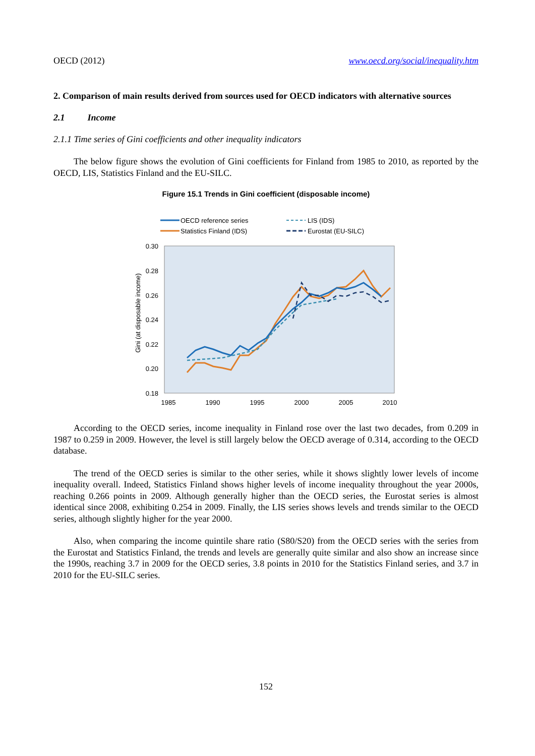OECD (2012) www.oecd.org/social/inequality.htm
2. Comparison of main results derived from sources used for OECD indicators with alternative sources
2.1 Income
2.1.1 Time series of Gini coefficients and other inequality indicators
The below figure shows the evolution of Gini coefficients for Finland from 1985 to 2010, as reported by the OECD, LIS, Statistics Finland and the EU-SILC.
Figure 15.1 Trends in Gini coefficient (disposable income)
OECD reference series
LIS (IDS)
Statistics Finland (IDS)
Eurostat (EU-SILC)
0.30
0.28
0.26
0.24
0.22
0.20
0.18
1985
1990
1995
2000
2005
2010
Gini (at disposable income)
According to the OECD series, income inequality in Finland rose over the last two decades, from 0.209 in 1987 to 0.259 in 2009. However, the level is still largely below the OECD average of 0.314, according to the OECD database.
The trend of the OECD series is similar to the other series, while it shows slightly lower levels of income inequality overall. Indeed, Statistics Finland shows higher levels of income inequality throughout the year 2000s, reaching 0.266 points in 2009. Although generally higher than the OECD series, the Eurostat series is almost identical since 2008, exhibiting 0.254 in 2009. Finally, the LIS series shows levels and trends similar to the OECD series, although slightly higher for the year 2000.
Also, when comparing the income quintile share ratio (S80/S20) from the OECD series with the series from the Eurostat and Statistics Finland, the trends and levels are generally quite similar and also show an increase since the 1990s, reaching 3.7 in 2009 for the OECD series, 3.8 points in 2010 for the Statistics Finland series, and 3.7 in 2010 for the EU-SILC series.
152